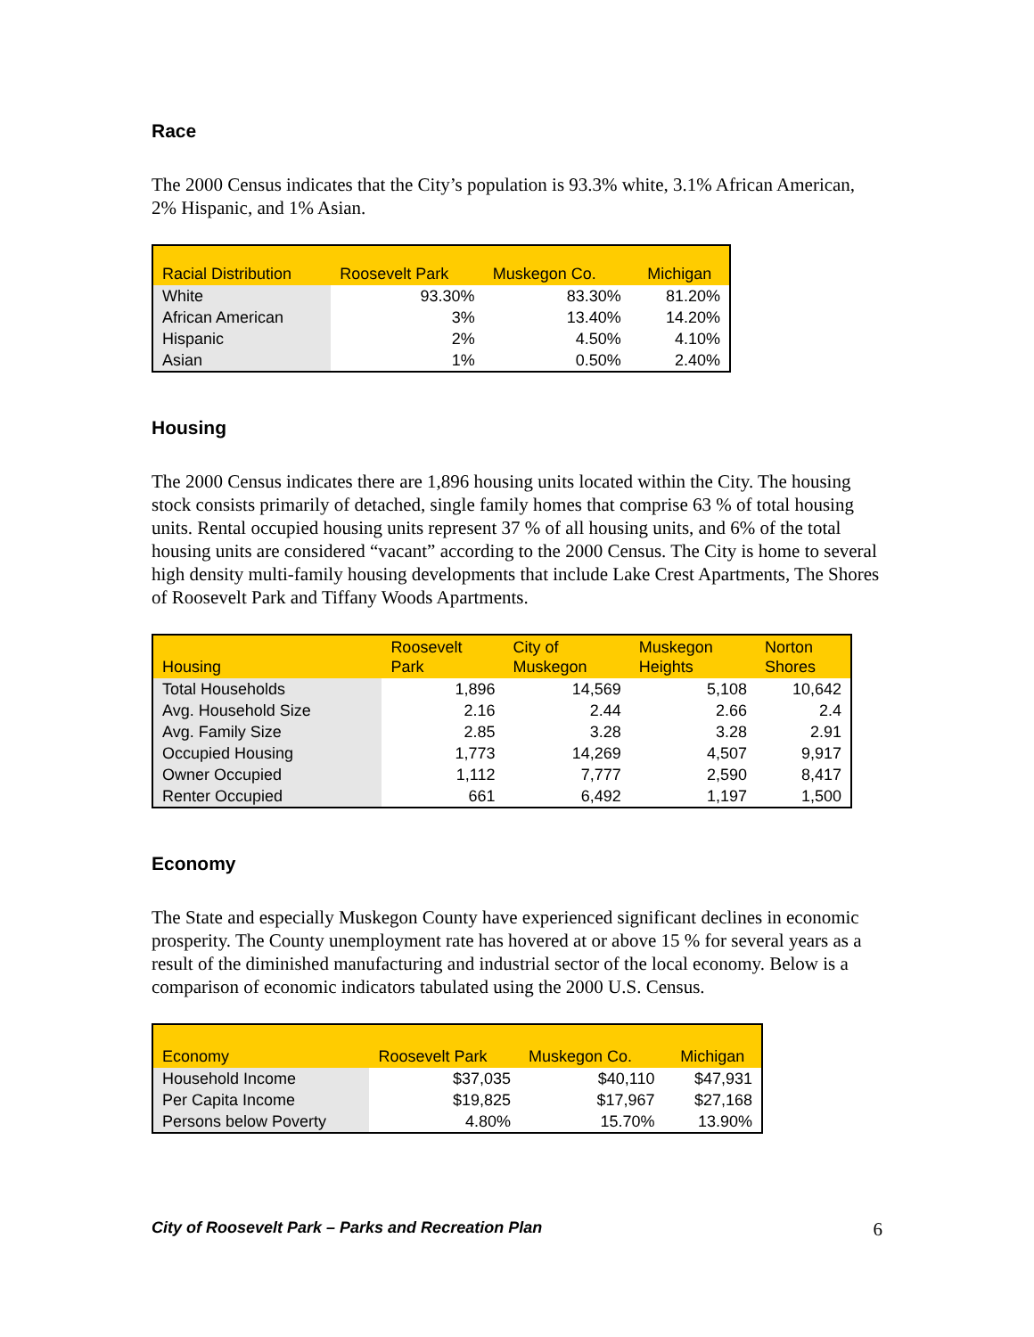Race
The 2000 Census indicates that the City’s population is 93.3% white, 3.1% African American, 2% Hispanic, and 1% Asian.
| Racial Distribution | Roosevelt Park | Muskegon Co. | Michigan |
| --- | --- | --- | --- |
| White | 93.30% | 83.30% | 81.20% |
| African American | 3% | 13.40% | 14.20% |
| Hispanic | 2% | 4.50% | 4.10% |
| Asian | 1% | 0.50% | 2.40% |
Housing
The 2000 Census indicates there are 1,896 housing units located within the City. The housing stock consists primarily of detached, single family homes that comprise 63 % of total housing units. Rental occupied housing units represent 37 % of all housing units, and 6% of the total housing units are considered “vacant” according to the 2000 Census. The City is home to several high density multi-family housing developments that include Lake Crest Apartments, The Shores of Roosevelt Park and Tiffany Woods Apartments.
| Housing | Roosevelt Park | City of Muskegon | Muskegon Heights | Norton Shores |
| --- | --- | --- | --- | --- |
| Total Households | 1,896 | 14,569 | 5,108 | 10,642 |
| Avg. Household Size | 2.16 | 2.44 | 2.66 | 2.4 |
| Avg. Family Size | 2.85 | 3.28 | 3.28 | 2.91 |
| Occupied Housing | 1,773 | 14,269 | 4,507 | 9,917 |
| Owner Occupied | 1,112 | 7,777 | 2,590 | 8,417 |
| Renter Occupied | 661 | 6,492 | 1,197 | 1,500 |
Economy
The State and especially Muskegon County have experienced significant declines in economic prosperity. The County unemployment rate has hovered at or above 15 % for several years as a result of the diminished manufacturing and industrial sector of the local economy. Below is a comparison of economic indicators tabulated using the 2000 U.S. Census.
| Economy | Roosevelt Park | Muskegon Co. | Michigan |
| --- | --- | --- | --- |
| Household Income | $37,035 | $40,110 | $47,931 |
| Per Capita Income | $19,825 | $17,967 | $27,168 |
| Persons below Poverty | 4.80% | 15.70% | 13.90% |
City of Roosevelt Park – Parks and Recreation Plan 6